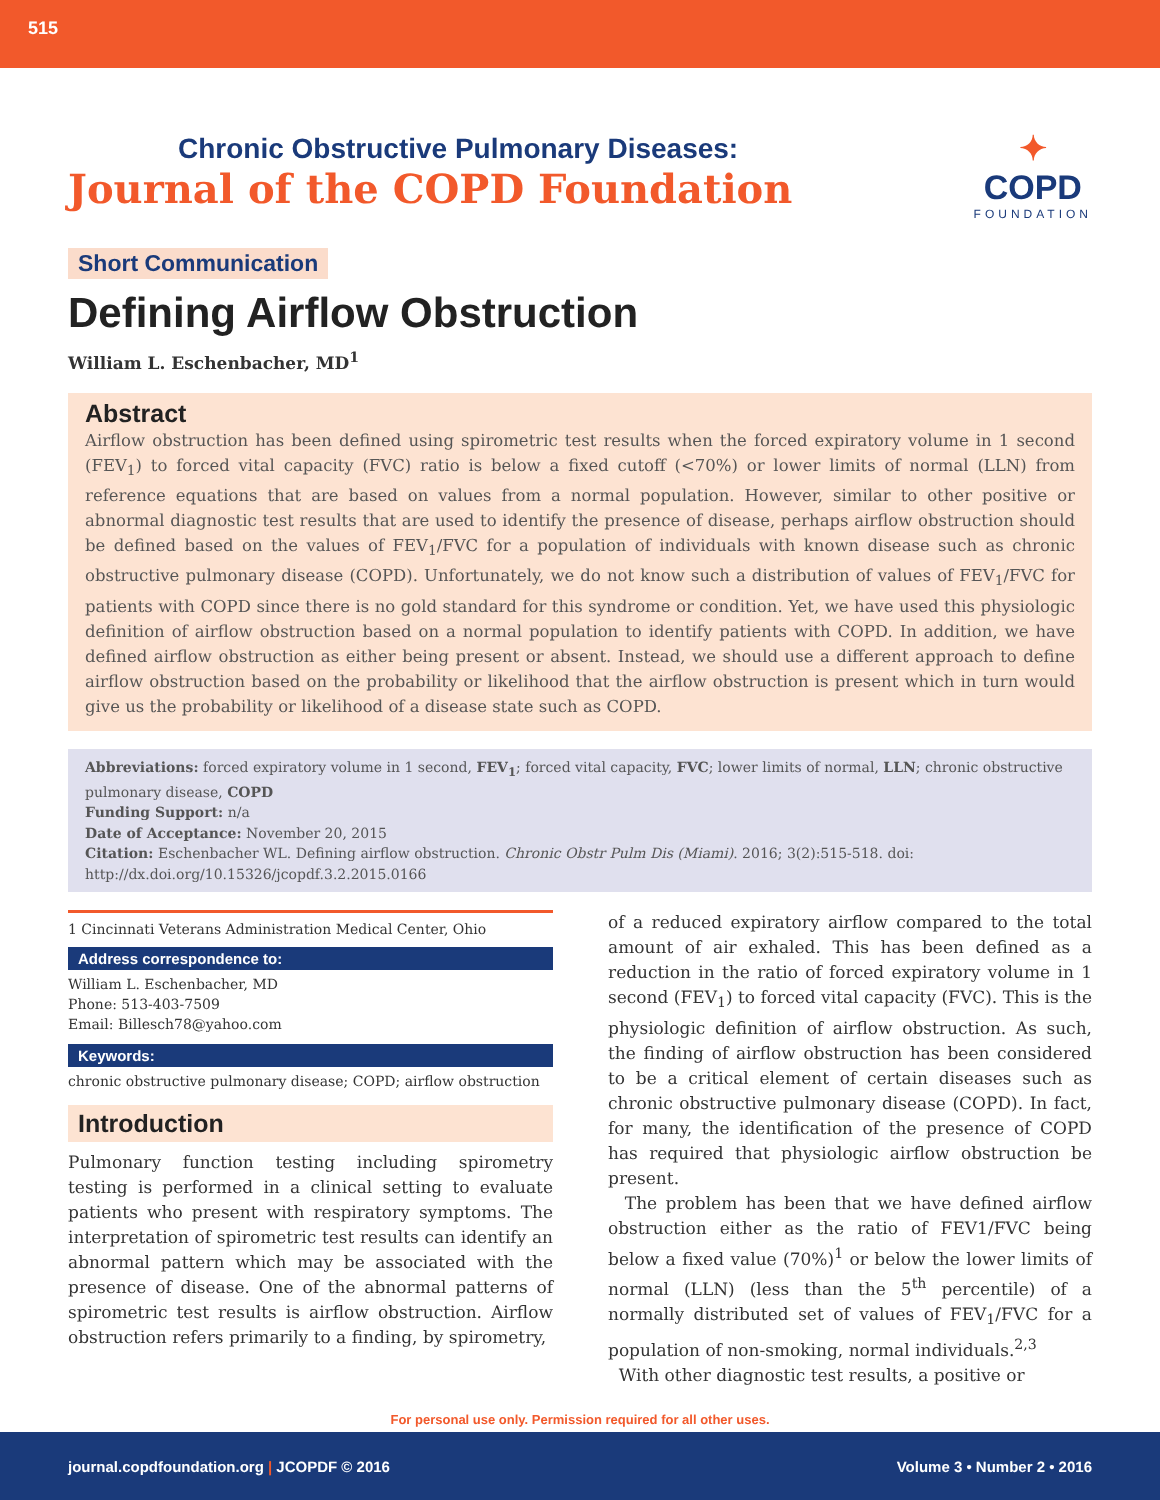515
Chronic Obstructive Pulmonary Diseases:
Journal of the COPD Foundation
✦
COPD
FOUNDATION
Short Communication
Defining Airflow Obstruction
William L. Eschenbacher, MD<sup>1</sup>
Abstract
Airflow obstruction has been defined using spirometric test results when the forced expiratory volume in 1 second (FEV<sub>1</sub>) to forced vital capacity (FVC) ratio is below a fixed cutoff (<70%) or lower limits of normal (LLN) from reference equations that are based on values from a normal population. However, similar to other positive or abnormal diagnostic test results that are used to identify the presence of disease, perhaps airflow obstruction should be defined based on the values of FEV<sub>1</sub>/FVC for a population of individuals with known disease such as chronic obstructive pulmonary disease (COPD). Unfortunately, we do not know such a distribution of values of FEV<sub>1</sub>/FVC for patients with COPD since there is no gold standard for this syndrome or condition. Yet, we have used this physiologic definition of airflow obstruction based on a normal population to identify patients with COPD. In addition, we have defined airflow obstruction as either being present or absent. Instead, we should use a different approach to define airflow obstruction based on the probability or likelihood that the airflow obstruction is present which in turn would give us the probability or likelihood of a disease state such as COPD.
Abbreviations: forced expiratory volume in 1 second, FEV<sub>1</sub>; forced vital capacity, FVC; lower limits of normal, LLN; chronic obstructive pulmonary disease, COPD
Funding Support: n/a
Date of Acceptance: November 20, 2015
Citation: Eschenbacher WL. Defining airflow obstruction. Chronic Obstr Pulm Dis (Miami). 2016; 3(2):515-518. doi: http://dx.doi.org/10.15326/jcopdf.3.2.2015.0166
1 Cincinnati Veterans Administration Medical Center, Ohio
Address correspondence to:
William L. Eschenbacher, MD
Phone: 513-403-7509
Email: Billesch78@yahoo.com
Keywords:
chronic obstructive pulmonary disease; COPD; airflow obstruction
Introduction
Pulmonary function testing including spirometry testing is performed in a clinical setting to evaluate patients who present with respiratory symptoms. The interpretation of spirometric test results can identify an abnormal pattern which may be associated with the presence of disease. One of the abnormal patterns of spirometric test results is airflow obstruction. Airflow obstruction refers primarily to a finding, by spirometry,
of a reduced expiratory airflow compared to the total amount of air exhaled. This has been defined as a reduction in the ratio of forced expiratory volume in 1 second (FEV<sub>1</sub>) to forced vital capacity (FVC). This is the physiologic definition of airflow obstruction. As such, the finding of airflow obstruction has been considered to be a critical element of certain diseases such as chronic obstructive pulmonary disease (COPD). In fact, for many, the identification of the presence of COPD has required that physiologic airflow obstruction be present.
The problem has been that we have defined airflow obstruction either as the ratio of FEV1/FVC being below a fixed value (70%)<sup>1</sup> or below the lower limits of normal (LLN) (less than the 5<sup>th</sup> percentile) of a normally distributed set of values of FEV<sub>1</sub>/FVC for a population of non-smoking, normal individuals.<sup>2,3</sup>
With other diagnostic test results, a positive or
For personal use only. Permission required for all other uses.
journal.copdfoundation.org | JCOPDF © 2016 Volume 3 • Number 2 • 2016